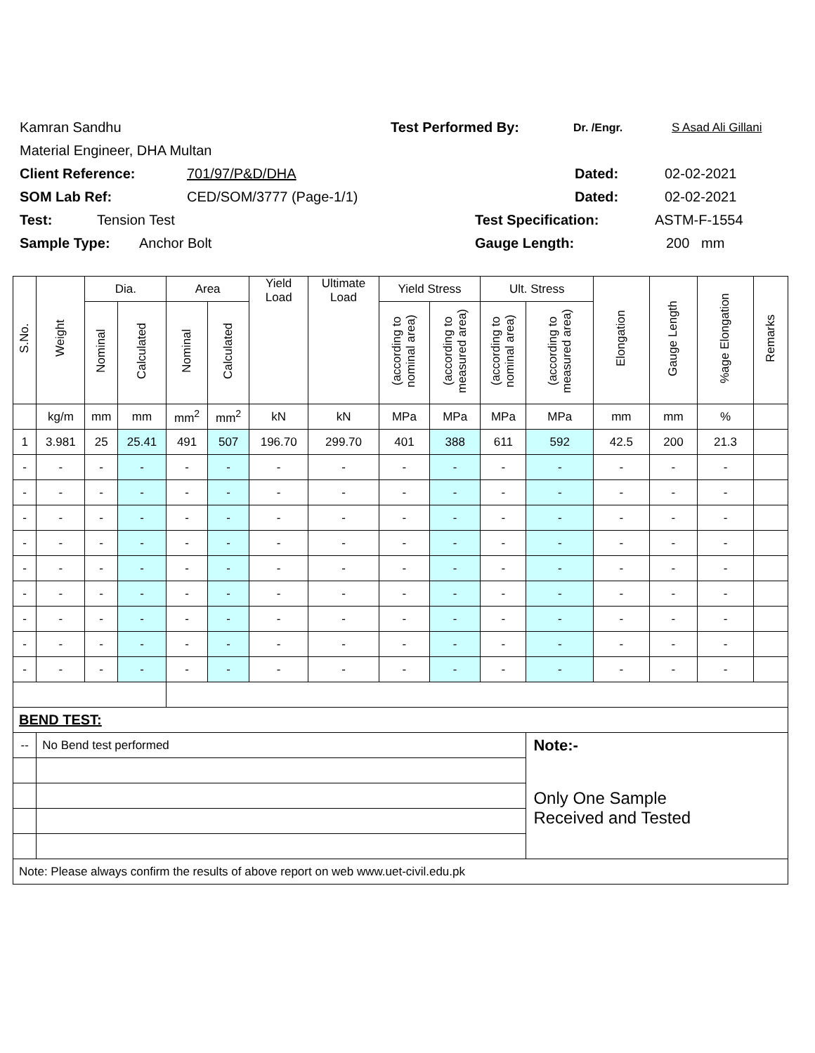Kamran Sandhu Test Performed By: Dr. /Engr. S Asad Ali Gillani
Material Engineer, DHA Multan
Client Reference: 701/97/P&D/DHA Dated: 02-02-2021
SOM Lab Ref: CED/SOM/3777 (Page-1/1) Dated: 02-02-2021
Test: Tension Test Test Specification: ASTM-F-1554
Sample Type: Anchor Bolt Gauge Length: 200 mm
| S.No. | Weight | Dia. | | Area | | Yield Load | Ultimate Load | Yield Stress | | Ult. Stress | | Elongation | Gauge Length | %age Elongation | Remarks |
| --- | --- | --- | --- | --- | --- | --- | --- | --- | --- | --- | --- | --- | --- | --- | --- |
| | | Nominal | Calculated | Nominal | Calculated | | | (according to nominal area) | (according to measured area) | (according to nominal area) | (according to measured area) | | | | |
| | kg/m | mm | mm | mm<sup>2</sup> | mm<sup>2</sup> | kN | kN | MPa | MPa | MPa | MPa | mm | mm | % | |
| 1 | 3.981 | 25 | 25.41 | 491 | 507 | 196.70 | 299.70 | 401 | 388 | 611 | 592 | 42.5 | 200 | 21.3 | |
| - | - | - | - | - | - | - | - | - | - | - | - | - | - | - | |
| - | - | - | - | - | - | - | - | - | - | - | - | - | - | - | |
| - | - | - | - | - | - | - | - | - | - | - | - | - | - | - | |
| - | - | - | - | - | - | - | - | - | - | - | - | - | - | - | |
| - | - | - | - | - | - | - | - | - | - | - | - | - | - | - | |
| - | - | - | - | - | - | - | - | - | - | - | - | - | - | - | |
| - | - | - | - | - | - | - | - | - | - | - | - | - | - | - | |
| - | - | - | - | - | - | - | - | - | - | - | - | - | - | - | |
| - | - | - | - | - | - | - | - | - | - | - | - | - | - | - | |
| BEND TEST: | | | | | | | | | | | | | | | |
| -- | No Bend test performed | | | | | | | | | | Note:- | | | | |
| | | | | | | | | | | | Only One Sample Received and Tested | | | | |
| Note: Please always confirm the results of above report on web www.uet-civil.edu.pk | | | | | | | | | | | | | | | |